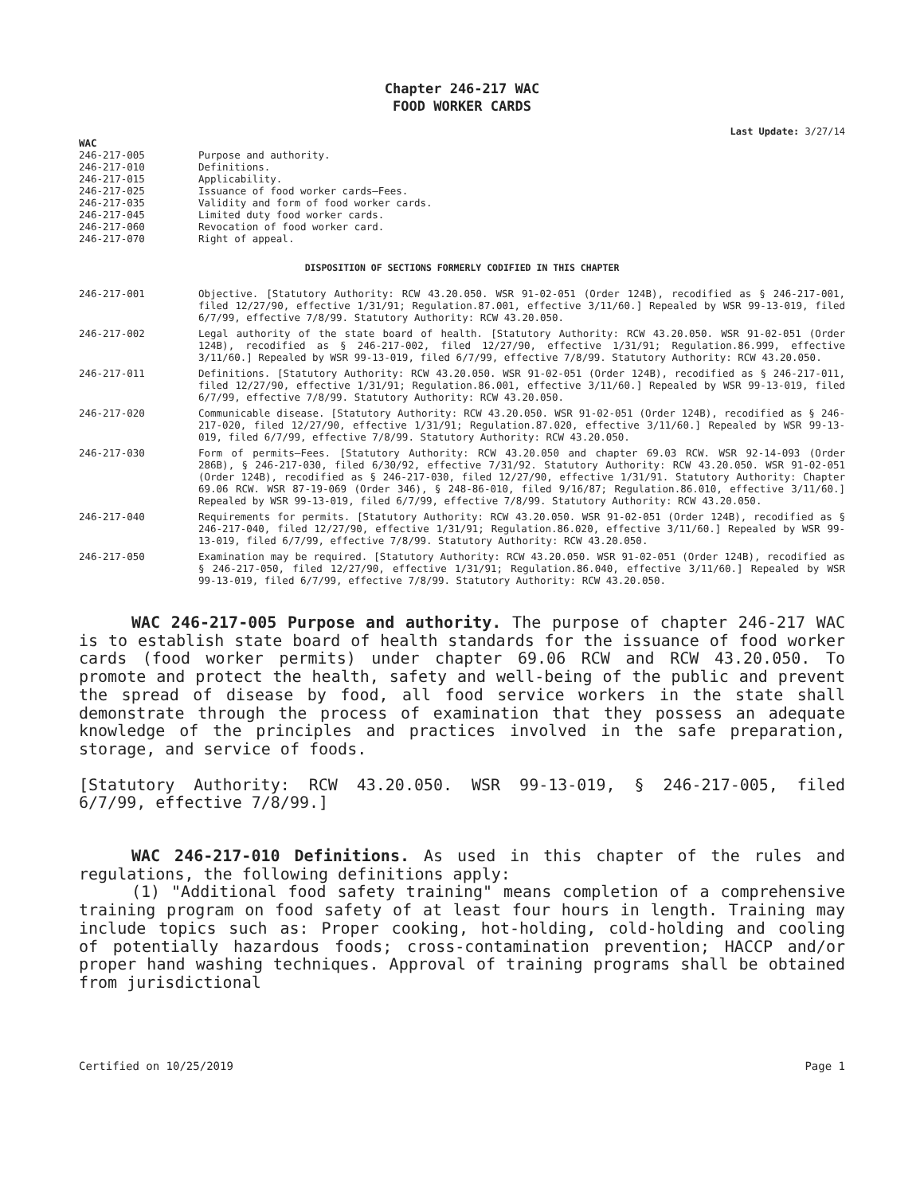Chapter 246-217 WAC
FOOD WORKER CARDS
Last Update: 3/27/14
WAC
246-217-005 Purpose and authority.
246-217-010 Definitions.
246-217-015 Applicability.
246-217-025 Issuance of food worker cards—Fees.
246-217-035 Validity and form of food worker cards.
246-217-045 Limited duty food worker cards.
246-217-060 Revocation of food worker card.
246-217-070 Right of appeal.
DISPOSITION OF SECTIONS FORMERLY CODIFIED IN THIS CHAPTER
246-217-001 Objective. [Statutory Authority: RCW 43.20.050. WSR 91-02-051 (Order 124B), recodified as § 246-217-001, filed 12/27/90, effective 1/31/91; Regulation.87.001, effective 3/11/60.] Repealed by WSR 99-13-019, filed 6/7/99, effective 7/8/99. Statutory Authority: RCW 43.20.050.
246-217-002 Legal authority of the state board of health. [Statutory Authority: RCW 43.20.050. WSR 91-02-051 (Order 124B), recodified as § 246-217-002, filed 12/27/90, effective 1/31/91; Regulation.86.999, effective 3/11/60.] Repealed by WSR 99-13-019, filed 6/7/99, effective 7/8/99. Statutory Authority: RCW 43.20.050.
246-217-011 Definitions. [Statutory Authority: RCW 43.20.050. WSR 91-02-051 (Order 124B), recodified as § 246-217-011, filed 12/27/90, effective 1/31/91; Regulation.86.001, effective 3/11/60.] Repealed by WSR 99-13-019, filed 6/7/99, effective 7/8/99. Statutory Authority: RCW 43.20.050.
246-217-020 Communicable disease. [Statutory Authority: RCW 43.20.050. WSR 91-02-051 (Order 124B), recodified as § 246-217-020, filed 12/27/90, effective 1/31/91; Regulation.87.020, effective 3/11/60.] Repealed by WSR 99-13-019, filed 6/7/99, effective 7/8/99. Statutory Authority: RCW 43.20.050.
246-217-030 Form of permits—Fees. [Statutory Authority: RCW 43.20.050 and chapter 69.03 RCW. WSR 92-14-093 (Order 286B), § 246-217-030, filed 6/30/92, effective 7/31/92. Statutory Authority: RCW 43.20.050. WSR 91-02-051 (Order 124B), recodified as § 246-217-030, filed 12/27/90, effective 1/31/91. Statutory Authority: Chapter 69.06 RCW. WSR 87-19-069 (Order 346), § 248-86-010, filed 9/16/87; Regulation.86.010, effective 3/11/60.] Repealed by WSR 99-13-019, filed 6/7/99, effective 7/8/99. Statutory Authority: RCW 43.20.050.
246-217-040 Requirements for permits. [Statutory Authority: RCW 43.20.050. WSR 91-02-051 (Order 124B), recodified as § 246-217-040, filed 12/27/90, effective 1/31/91; Regulation.86.020, effective 3/11/60.] Repealed by WSR 99-13-019, filed 6/7/99, effective 7/8/99. Statutory Authority: RCW 43.20.050.
246-217-050 Examination may be required. [Statutory Authority: RCW 43.20.050. WSR 91-02-051 (Order 124B), recodified as § 246-217-050, filed 12/27/90, effective 1/31/91; Regulation.86.040, effective 3/11/60.] Repealed by WSR 99-13-019, filed 6/7/99, effective 7/8/99. Statutory Authority: RCW 43.20.050.
WAC 246-217-005 Purpose and authority. The purpose of chapter 246-217 WAC is to establish state board of health standards for the issuance of food worker cards (food worker permits) under chapter 69.06 RCW and RCW 43.20.050. To promote and protect the health, safety and well-being of the public and prevent the spread of disease by food, all food service workers in the state shall demonstrate through the process of examination that they possess an adequate knowledge of the principles and practices involved in the safe preparation, storage, and service of foods.
[Statutory Authority: RCW 43.20.050. WSR 99-13-019, § 246-217-005, filed 6/7/99, effective 7/8/99.]
WAC 246-217-010 Definitions. As used in this chapter of the rules and regulations, the following definitions apply:
(1) "Additional food safety training" means completion of a comprehensive training program on food safety of at least four hours in length. Training may include topics such as: Proper cooking, hot-holding, cold-holding and cooling of potentially hazardous foods; cross-contamination prevention; HACCP and/or proper hand washing techniques. Approval of training programs shall be obtained from jurisdictional
Certified on 10/25/2019 Page 1